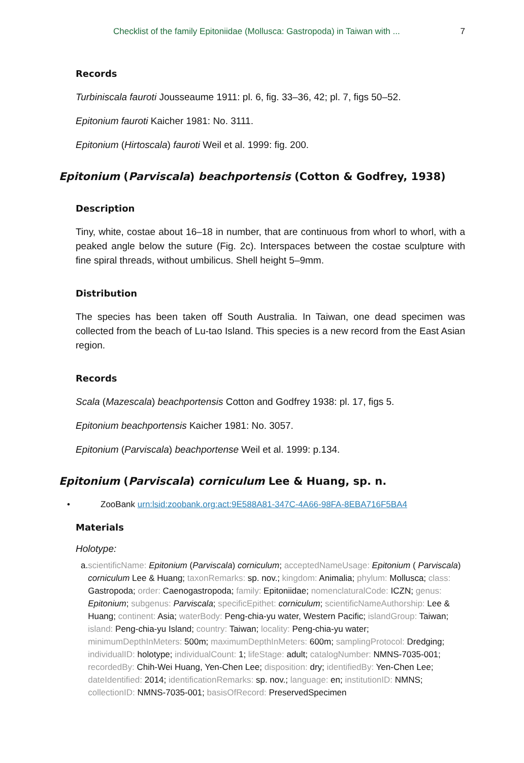Checklist of the family Epitoniidae (Mollusca: Gastropoda) in Taiwan with ... 7
Records
Turbiniscala fauroti Jousseaume 1911: pl. 6, fig. 33–36, 42; pl. 7, figs 50–52.
Epitonium fauroti Kaicher 1981: No. 3111.
Epitonium (Hirtoscala) fauroti Weil et al. 1999: fig. 200.
Epitonium (Parviscala) beachportensis (Cotton & Godfrey, 1938)
Description
Tiny, white, costae about 16–18 in number, that are continuous from whorl to whorl, with a peaked angle below the suture (Fig. 2c). Interspaces between the costae sculpture with fine spiral threads, without umbilicus. Shell height 5–9mm.
Distribution
The species has been taken off South Australia. In Taiwan, one dead specimen was collected from the beach of Lu-tao Island. This species is a new record from the East Asian region.
Records
Scala (Mazescala) beachportensis Cotton and Godfrey 1938: pl. 17, figs 5.
Epitonium beachportensis Kaicher 1981: No. 3057.
Epitonium (Parviscala) beachportense Weil et al. 1999: p.134.
Epitonium (Parviscala) corniculum Lee & Huang, sp. n.
• ZooBank urn:lsid:zoobank.org:act:9E588A81-347C-4A66-98FA-8EBA716F5BA4
Materials
Holotype:
a. scientificName: Epitonium (Parviscala) corniculum; acceptedNameUsage: Epitonium ( Parviscala) corniculum Lee & Huang; taxonRemarks: sp. nov.; kingdom: Animalia; phylum: Mollusca; class: Gastropoda; order: Caenogastropoda; family: Epitoniidae; nomenclaturalCode: ICZN; genus: Epitonium; subgenus: Parviscala; specificEpithet: corniculum; scientificNameAuthorship: Lee & Huang; continent: Asia; waterBody: Peng-chia-yu water, Western Pacific; islandGroup: Taiwan; island: Peng-chia-yu Island; country: Taiwan; locality: Peng-chia-yu water; minimumDepthInMeters: 500m; maximumDepthInMeters: 600m; samplingProtocol: Dredging; individualID: holotype; individualCount: 1; lifeStage: adult; catalogNumber: NMNS-7035-001; recordedBy: Chih-Wei Huang, Yen-Chen Lee; disposition: dry; identifiedBy: Yen-Chen Lee; dateIdentified: 2014; identificationRemarks: sp. nov.; language: en; institutionID: NMNS; collectionID: NMNS-7035-001; basisOfRecord: PreservedSpecimen